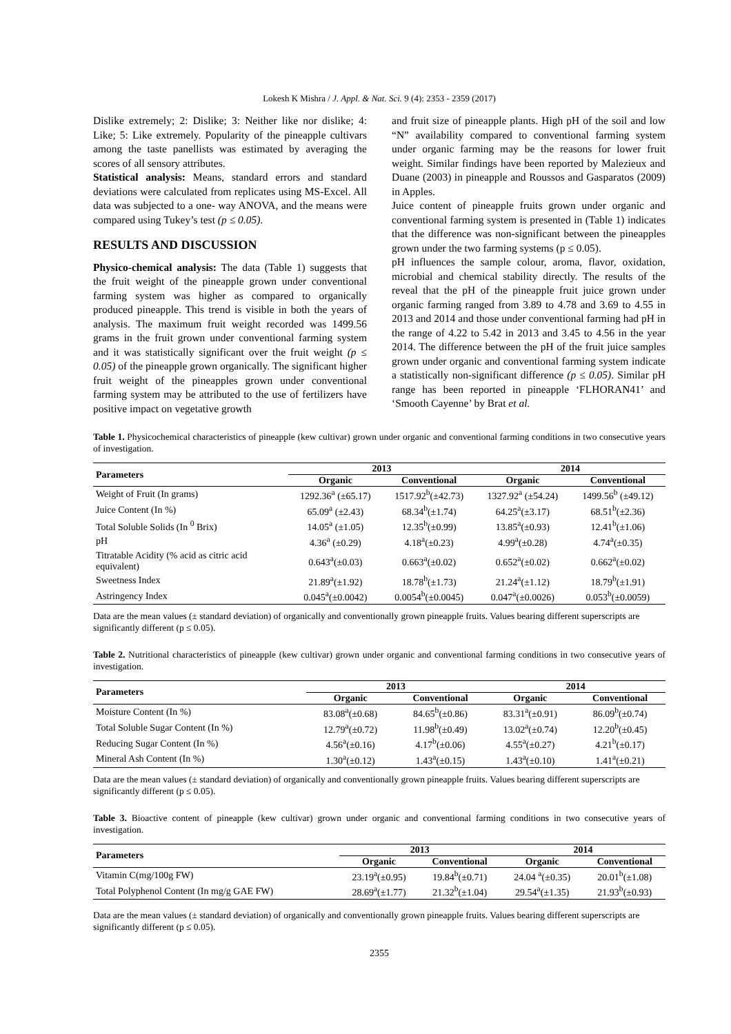Lokesh K Mishra / J. Appl. & Nat. Sci. 9 (4): 2353 - 2359 (2017)
Dislike extremely; 2: Dislike; 3: Neither like nor dislike; 4: Like; 5: Like extremely. Popularity of the pineapple cultivars among the taste panellists was estimated by averaging the scores of all sensory attributes.
Statistical analysis: Means, standard errors and standard deviations were calculated from replicates using MS-Excel. All data was subjected to a one- way ANOVA, and the means were compared using Tukey’s test (p ≤ 0.05).
RESULTS AND DISCUSSION
Physico-chemical analysis: The data (Table 1) suggests that the fruit weight of the pineapple grown under conventional farming system was higher as compared to organically produced pineapple. This trend is visible in both the years of analysis. The maximum fruit weight recorded was 1499.56 grams in the fruit grown under conventional farming system and it was statistically significant over the fruit weight (p ≤ 0.05) of the pineapple grown organically. The significant higher fruit weight of the pineapples grown under conventional farming system may be attributed to the use of fertilizers have positive impact on vegetative growth
and fruit size of pineapple plants. High pH of the soil and low “N” availability compared to conventional farming system under organic farming may be the reasons for lower fruit weight. Similar findings have been reported by Malezieux and Duane (2003) in pineapple and Roussos and Gasparatos (2009) in Apples.
Juice content of pineapple fruits grown under organic and conventional farming system is presented in (Table 1) indicates that the difference was non-significant between the pineapples grown under the two farming systems (p ≤ 0.05).
pH influences the sample colour, aroma, flavor, oxidation, microbial and chemical stability directly. The results of the reveal that the pH of the pineapple fruit juice grown under organic farming ranged from 3.89 to 4.78 and 3.69 to 4.55 in 2013 and 2014 and those under conventional farming had pH in the range of 4.22 to 5.42 in 2013 and 3.45 to 4.56 in the year 2014. The difference between the pH of the fruit juice samples grown under organic and conventional farming system indicate a statistically non-significant difference (p ≤ 0.05). Similar pH range has been reported in pineapple ‘FLHORAN41’ and ‘Smooth Cayenne’ by Brat et al.
Table 1. Physicochemical characteristics of pineapple (kew cultivar) grown under organic and conventional farming conditions in two consecutive years of investigation.
| Parameters | 2013 | | 2014 | |
| --- | --- | --- | --- | --- |
| | Organic | Conventional | Organic | Conventional |
| Weight of Fruit (In grams) | 1292.36<sup>a</sup> (±65.17) | 1517.92<sup>b</sup>(±42.73) | 1327.92<sup>a</sup> (±54.24) | 1499.56<sup>b</sup> (±49.12) |
| Juice Content (In %) | 65.09<sup>a</sup> (±2.43) | 68.34<sup>b</sup>(±1.74) | 64.25<sup>a</sup>(±3.17) | 68.51<sup>b</sup>(±2.36) |
| Total Soluble Solids (In <sup>0</sup> Brix) | 14.05<sup>a</sup> (±1.05) | 12.35<sup>b</sup>(±0.99) | 13.85<sup>a</sup>(±0.93) | 12.41<sup>b</sup>(±1.06) |
| pH | 4.36<sup>a</sup> (±0.29) | 4.18<sup>a</sup>(±0.23) | 4.99<sup>a</sup>(±0.28) | 4.74<sup>a</sup>(±0.35) |
| Titratable Acidity (% acid as citric acid equivalent) | 0.643<sup>a</sup>(±0.03) | 0.663<sup>a</sup>(±0.02) | 0.652<sup>a</sup>(±0.02) | 0.662<sup>a</sup>(±0.02) |
| Sweetness Index | 21.89<sup>a</sup>(±1.92) | 18.78<sup>b</sup>(±1.73) | 21.24<sup>a</sup>(±1.12) | 18.79<sup>b</sup>(±1.91) |
| Astringency Index | 0.045<sup>a</sup>(±0.0042) | 0.0054<sup>b</sup>(±0.0045) | 0.047<sup>a</sup>(±0.0026) | 0.053<sup>b</sup>(±0.0059) |
Data are the mean values (± standard deviation) of organically and conventionally grown pineapple fruits. Values bearing different superscripts are significantly different (p ≤ 0.05).
Table 2. Nutritional characteristics of pineapple (kew cultivar) grown under organic and conventional farming conditions in two consecutive years of investigation.
| Parameters | 2013 | | 2014 | |
| --- | --- | --- | --- | --- |
| | Organic | Conventional | Organic | Conventional |
| Moisture Content (In %) | 83.08<sup>a</sup>(±0.68) | 84.65<sup>b</sup>(±0.86) | 83.31<sup>a</sup>(±0.91) | 86.09<sup>b</sup>(±0.74) |
| Total Soluble Sugar Content (In %) | 12.79<sup>a</sup>(±0.72) | 11.98<sup>b</sup>(±0.49) | 13.02<sup>a</sup>(±0.74) | 12.20<sup>b</sup>(±0.45) |
| Reducing Sugar Content (In %) | 4.56<sup>a</sup>(±0.16) | 4.17<sup>b</sup>(±0.06) | 4.55<sup>a</sup>(±0.27) | 4.21<sup>b</sup>(±0.17) |
| Mineral Ash Content (In %) | 1.30<sup>a</sup>(±0.12) | 1.43<sup>a</sup>(±0.15) | 1.43<sup>a</sup>(±0.10) | 1.41<sup>a</sup>(±0.21) |
Data are the mean values (± standard deviation) of organically and conventionally grown pineapple fruits. Values bearing different superscripts are significantly different (p ≤ 0.05).
Table 3. Bioactive content of pineapple (kew cultivar) grown under organic and conventional farming conditions in two consecutive years of investigation.
| Parameters | 2013 | | 2014 | |
| --- | --- | --- | --- | --- |
| | Organic | Conventional | Organic | Conventional |
| Vitamin C(mg/100g FW) | 23.19<sup>a</sup>(±0.95) | 19.84<sup>b</sup>(±0.71) | 24.04 <sup>a</sup>(±0.35) | 20.01<sup>b</sup>(±1.08) |
| Total Polyphenol Content (In mg/g GAE FW) | 28.69<sup>a</sup>(±1.77) | 21.32<sup>b</sup>(±1.04) | 29.54<sup>a</sup>(±1.35) | 21.93<sup>b</sup>(±0.93) |
Data are the mean values (± standard deviation) of organically and conventionally grown pineapple fruits. Values bearing different superscripts are significantly different (p ≤ 0.05).
2355